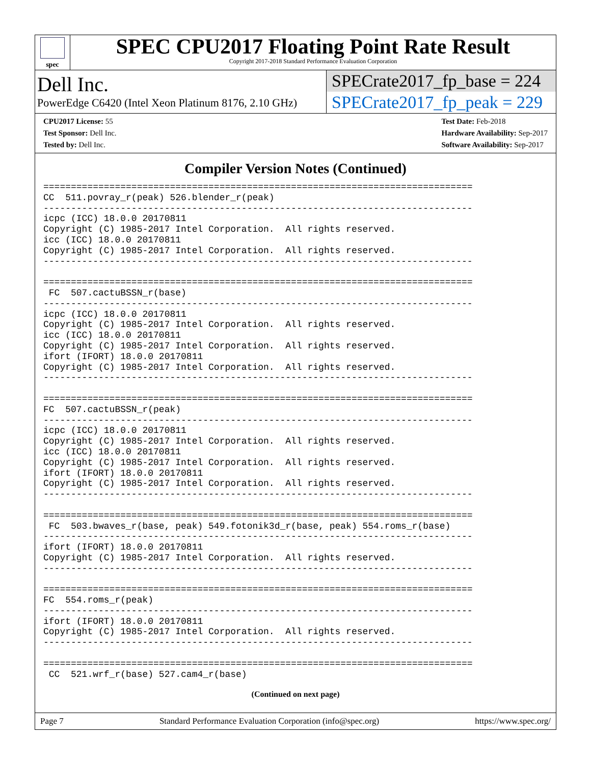spec
SPEC CPU2017 Floating Point Rate Result
Copyright 2017-2018 Standard Performance Evaluation Corporation
Dell Inc.
PowerEdge C6420 (Intel Xeon Platinum 8176, 2.10 GHz)
SPECrate2017_fp_base = 224
SPECrate2017_fp_peak = 229
CPU2017 License: 55
Test Sponsor: Dell Inc.
Tested by: Dell Inc.
Test Date: Feb-2018
Hardware Availability: Sep-2017
Software Availability: Sep-2017
Compiler Version Notes (Continued)
==============================================================================
CC  511.povray_r(peak) 526.blender_r(peak)
------------------------------------------------------------------------------
icpc (ICC) 18.0.0 20170811
Copyright (C) 1985-2017 Intel Corporation.  All rights reserved.
icc (ICC) 18.0.0 20170811
Copyright (C) 1985-2017 Intel Corporation.  All rights reserved.
------------------------------------------------------------------------------

==============================================================================
 FC  507.cactuBSSN_r(base)
------------------------------------------------------------------------------
icpc (ICC) 18.0.0 20170811
Copyright (C) 1985-2017 Intel Corporation.  All rights reserved.
icc (ICC) 18.0.0 20170811
Copyright (C) 1985-2017 Intel Corporation.  All rights reserved.
ifort (IFORT) 18.0.0 20170811
Copyright (C) 1985-2017 Intel Corporation.  All rights reserved.
------------------------------------------------------------------------------

==============================================================================
FC  507.cactuBSSN_r(peak)
------------------------------------------------------------------------------
icpc (ICC) 18.0.0 20170811
Copyright (C) 1985-2017 Intel Corporation.  All rights reserved.
icc (ICC) 18.0.0 20170811
Copyright (C) 1985-2017 Intel Corporation.  All rights reserved.
ifort (IFORT) 18.0.0 20170811
Copyright (C) 1985-2017 Intel Corporation.  All rights reserved.
------------------------------------------------------------------------------

==============================================================================
 FC  503.bwaves_r(base, peak) 549.fotonik3d_r(base, peak) 554.roms_r(base)
------------------------------------------------------------------------------
ifort (IFORT) 18.0.0 20170811
Copyright (C) 1985-2017 Intel Corporation.  All rights reserved.
------------------------------------------------------------------------------

==============================================================================
FC  554.roms_r(peak)
------------------------------------------------------------------------------
ifort (IFORT) 18.0.0 20170811
Copyright (C) 1985-2017 Intel Corporation.  All rights reserved.
------------------------------------------------------------------------------

==============================================================================
 CC  521.wrf_r(base) 527.cam4_r(base)
(Continued on next page)
Page 7 Standard Performance Evaluation Corporation (info@spec.org) https://www.spec.org/